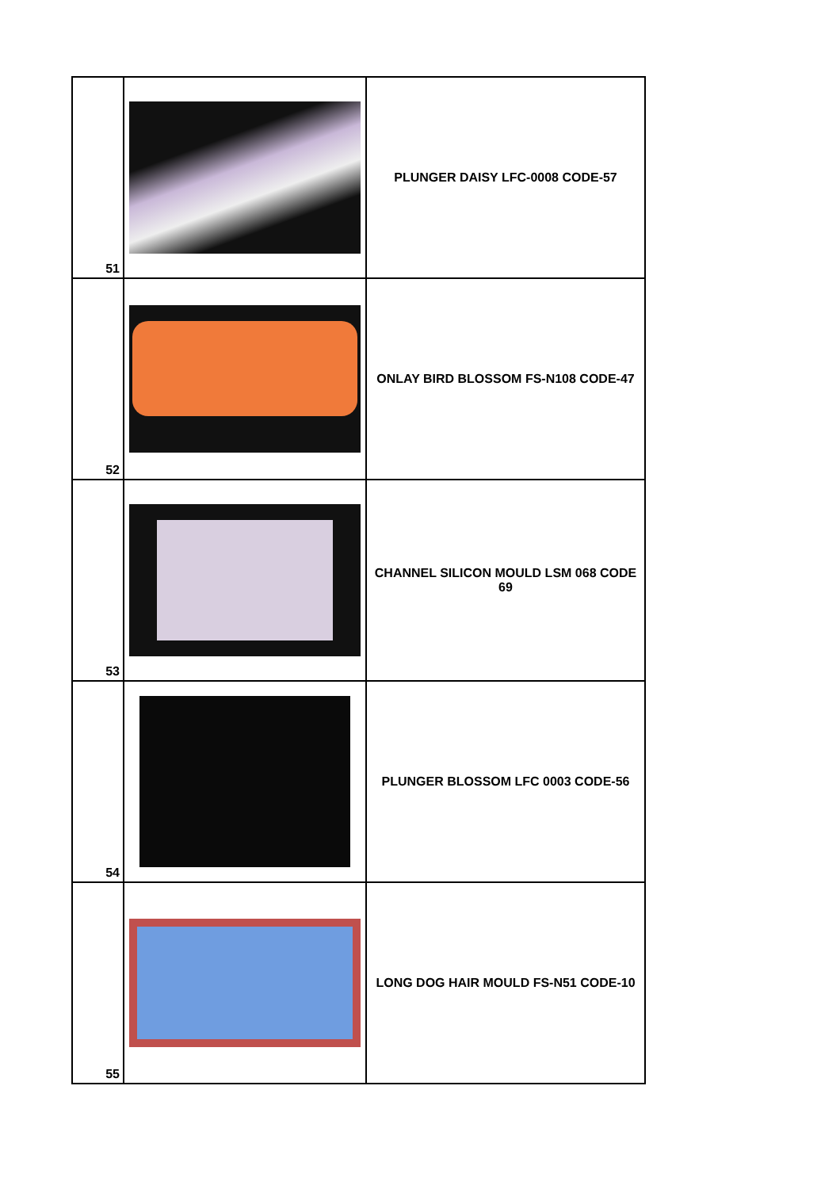| 51 | | PLUNGER DAISY LFC-0008 CODE-57 |
| 52 | | ONLAY BIRD BLOSSOM FS-N108 CODE-47 |
| 53 | | CHANNEL SILICON MOULD LSM 068 CODE 69 |
| 54 | | PLUNGER BLOSSOM LFC 0003 CODE-56 |
| 55 | | LONG DOG HAIR MOULD FS-N51 CODE-10 |